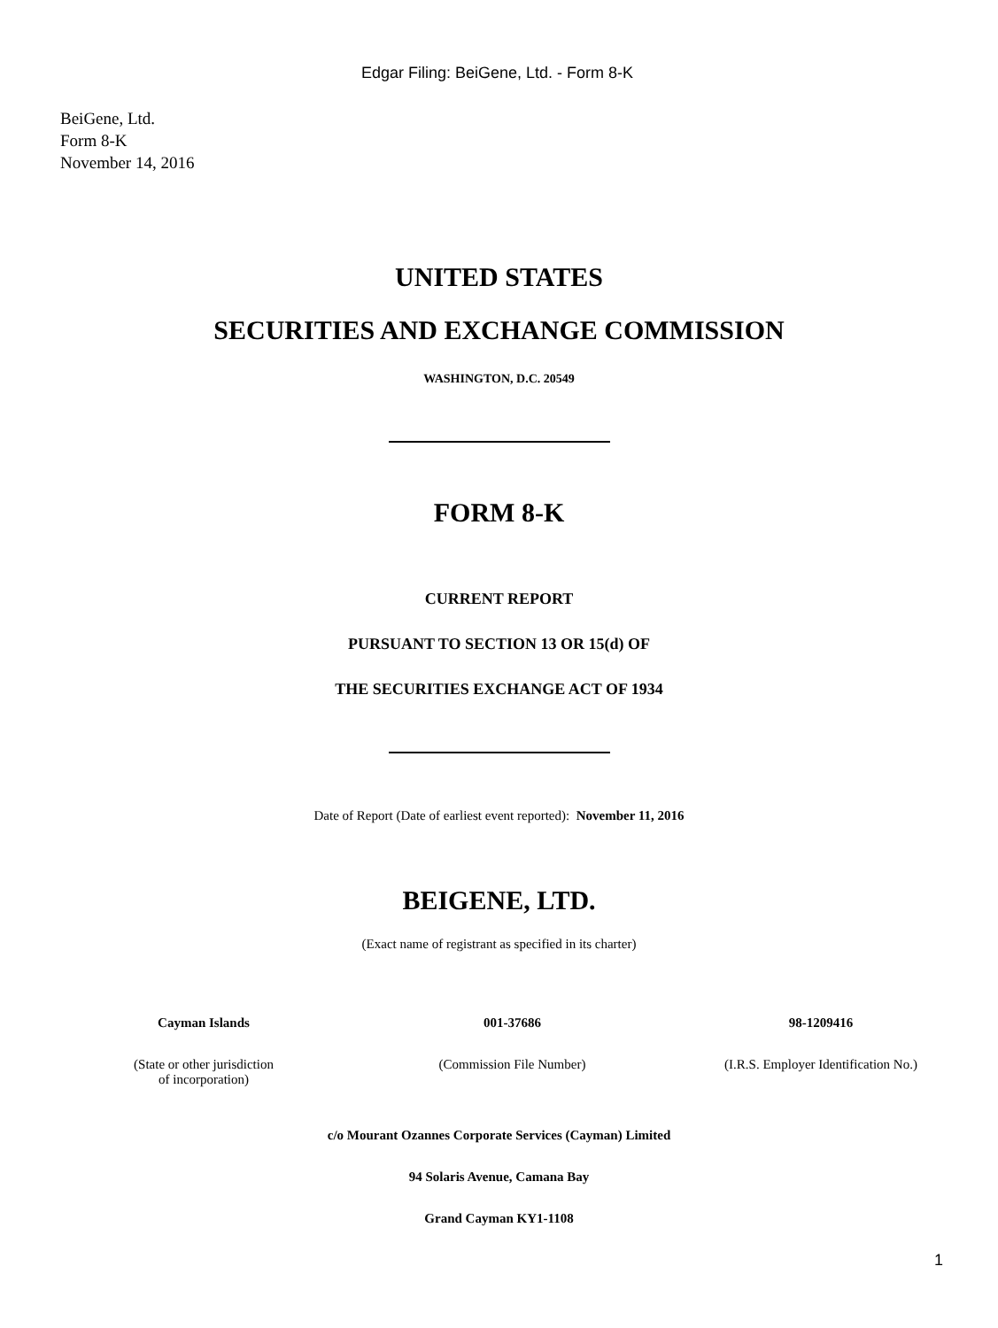Edgar Filing: BeiGene, Ltd. - Form 8-K
BeiGene, Ltd.
Form 8-K
November 14, 2016
UNITED STATES
SECURITIES AND EXCHANGE COMMISSION
WASHINGTON, D.C. 20549
FORM 8-K
CURRENT REPORT
PURSUANT TO SECTION 13 OR 15(d) OF
THE SECURITIES EXCHANGE ACT OF 1934
Date of Report (Date of earliest event reported): November 11, 2016
BEIGENE, LTD.
(Exact name of registrant as specified in its charter)
Cayman Islands 001-37686 98-1209416
(State or other jurisdiction
of incorporation)
(Commission File Number) (I.R.S. Employer Identification No.)
c/o Mourant Ozannes Corporate Services (Cayman) Limited
94 Solaris Avenue, Camana Bay
Grand Cayman KY1-1108
1